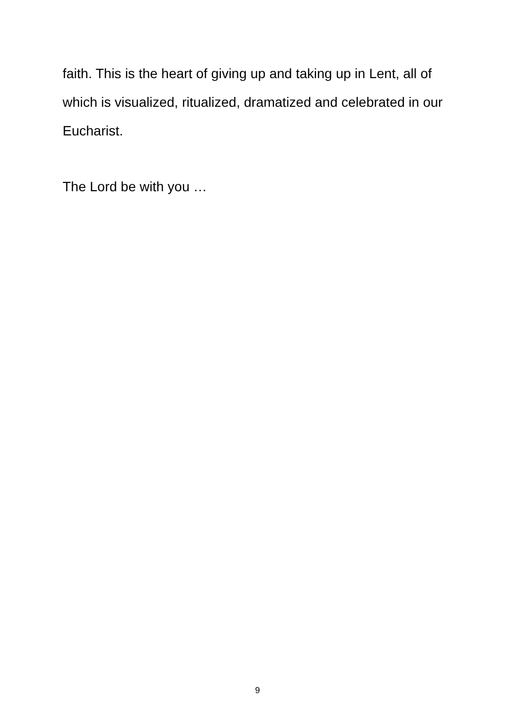faith. This is the heart of giving up and taking up in Lent, all of which is visualized, ritualized, dramatized and celebrated in our Eucharist.
The Lord be with you …
9